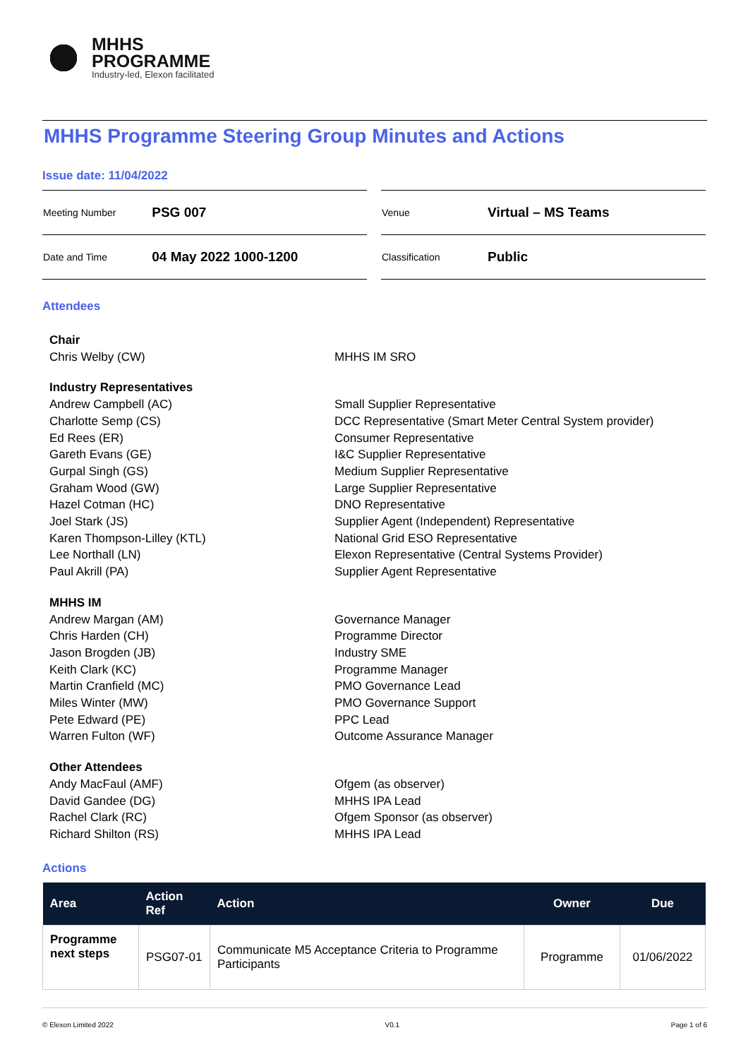MHHS
PROGRAMME
Industry-led, Elexon facilitated
MHHS Programme Steering Group Minutes and Actions
Issue date: 11/04/2022
| Meeting Number | PSG 007 |
| Date and Time | 04 May 2022 1000-1200 |
| Venue | Virtual – MS Teams |
| Classification | Public |
Attendees
Chair
Chris Welby (CW)
MHHS IM SRO
Industry Representatives
Andrew Campbell (AC)
Charlotte Semp (CS)
Ed Rees (ER)
Gareth Evans (GE)
Gurpal Singh (GS)
Graham Wood (GW)
Hazel Cotman (HC)
Joel Stark (JS)
Karen Thompson-Lilley (KTL)
Lee Northall (LN)
Paul Akrill (PA)
Small Supplier Representative
DCC Representative (Smart Meter Central System provider)
Consumer Representative
I&C Supplier Representative
Medium Supplier Representative
Large Supplier Representative
DNO Representative
Supplier Agent (Independent) Representative
National Grid ESO Representative
Elexon Representative (Central Systems Provider)
Supplier Agent Representative
MHHS IM
Andrew Margan (AM)
Chris Harden (CH)
Jason Brogden (JB)
Keith Clark (KC)
Martin Cranfield (MC)
Miles Winter (MW)
Pete Edward (PE)
Warren Fulton (WF)
Governance Manager
Programme Director
Industry SME
Programme Manager
PMO Governance Lead
PMO Governance Support
PPC Lead
Outcome Assurance Manager
Other Attendees
Andy MacFaul (AMF)
David Gandee (DG)
Rachel Clark (RC)
Richard Shilton (RS)
Ofgem (as observer)
MHHS IPA Lead
Ofgem Sponsor (as observer)
MHHS IPA Lead
Actions
| Area | Action Ref | Action | Owner | Due |
| --- | --- | --- | --- | --- |
| Programme next steps | PSG07-01 | Communicate M5 Acceptance Criteria to Programme Participants | Programme | 01/06/2022 |
© Elexon Limited 2022 V0.1 Page 1 of 6